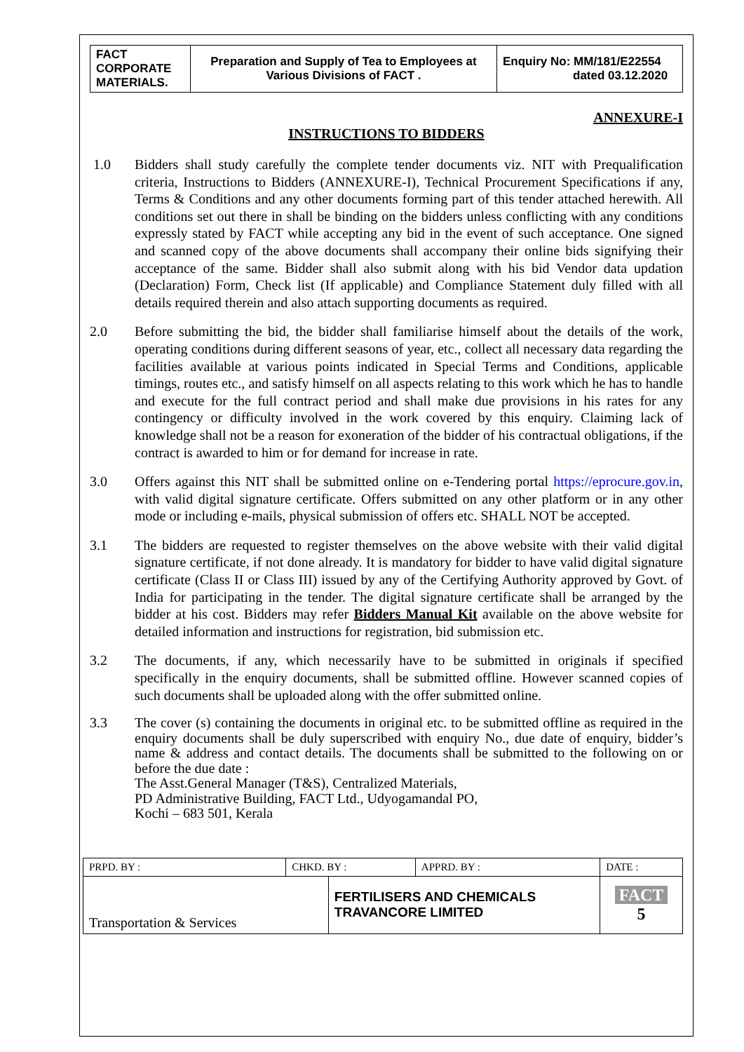| FACT CORPORATE MATERIALS. | Preparation and Supply of Tea to Employees at Various Divisions of FACT . | Enquiry No: MM/181/E22554 dated 03.12.2020 |
ANNEXURE-I
INSTRUCTIONS TO BIDDERS
1.0 Bidders shall study carefully the complete tender documents viz. NIT with Prequalification criteria, Instructions to Bidders (ANNEXURE-I), Technical Procurement Specifications if any, Terms & Conditions and any other documents forming part of this tender attached herewith. All conditions set out there in shall be binding on the bidders unless conflicting with any conditions expressly stated by FACT while accepting any bid in the event of such acceptance. One signed and scanned copy of the above documents shall accompany their online bids signifying their acceptance of the same. Bidder shall also submit along with his bid Vendor data updation (Declaration) Form, Check list (If applicable) and Compliance Statement duly filled with all details required therein and also attach supporting documents as required.
2.0 Before submitting the bid, the bidder shall familiarise himself about the details of the work, operating conditions during different seasons of year, etc., collect all necessary data regarding the facilities available at various points indicated in Special Terms and Conditions, applicable timings, routes etc., and satisfy himself on all aspects relating to this work which he has to handle and execute for the full contract period and shall make due provisions in his rates for any contingency or difficulty involved in the work covered by this enquiry. Claiming lack of knowledge shall not be a reason for exoneration of the bidder of his contractual obligations, if the contract is awarded to him or for demand for increase in rate.
3.0 Offers against this NIT shall be submitted online on e-Tendering portal https://eprocure.gov.in, with valid digital signature certificate. Offers submitted on any other platform or in any other mode or including e-mails, physical submission of offers etc. SHALL NOT be accepted.
3.1 The bidders are requested to register themselves on the above website with their valid digital signature certificate, if not done already. It is mandatory for bidder to have valid digital signature certificate (Class II or Class III) issued by any of the Certifying Authority approved by Govt. of India for participating in the tender. The digital signature certificate shall be arranged by the bidder at his cost. Bidders may refer Bidders Manual Kit available on the above website for detailed information and instructions for registration, bid submission etc.
3.2 The documents, if any, which necessarily have to be submitted in originals if specified specifically in the enquiry documents, shall be submitted offline. However scanned copies of such documents shall be uploaded along with the offer submitted online.
3.3 The cover (s) containing the documents in original etc. to be submitted offline as required in the enquiry documents shall be duly superscribed with enquiry No., due date of enquiry, bidder’s name & address and contact details. The documents shall be submitted to the following on or before the due date :
The Asst.General Manager (T&S), Centralized Materials,
PD Administrative Building, FACT Ltd., Udyogamandal PO,
Kochi – 683 501, Kerala
| PRPD. BY : | CHKD. BY : | | APPRD. BY : | DATE : |
| Transportation & Services | | FERTILISERS AND CHEMICALS TRAVANCORE LIMITED | | FACT 5 |